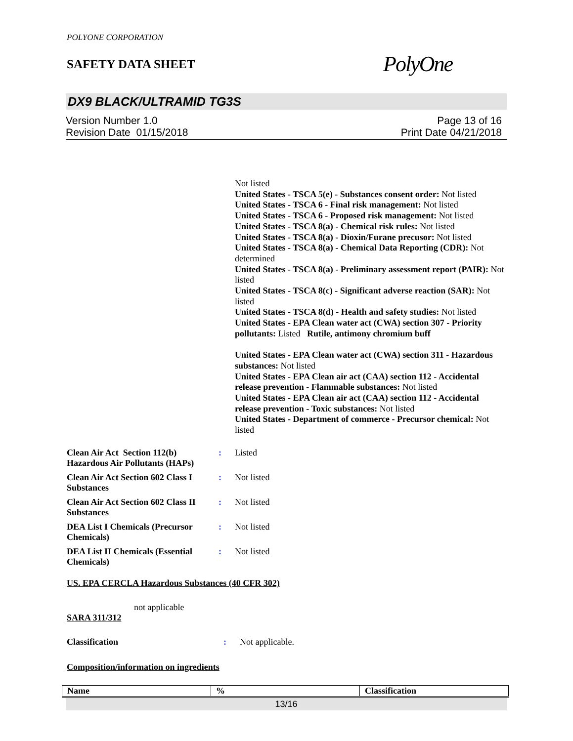POLYONE CORPORATION
SAFETY DATA SHEET
PolyOne
DX9 BLACK/ULTRAMID TG3S
Version Number 1.0
Revision Date 01/15/2018
Page 13 of 16
Print Date 04/21/2018
Not listed
United States - TSCA 5(e) - Substances consent order: Not listed
United States - TSCA 6 - Final risk management: Not listed
United States - TSCA 6 - Proposed risk management: Not listed
United States - TSCA 8(a) - Chemical risk rules: Not listed
United States - TSCA 8(a) - Dioxin/Furane precusor: Not listed
United States - TSCA 8(a) - Chemical Data Reporting (CDR): Not determined
United States - TSCA 8(a) - Preliminary assessment report (PAIR): Not listed
United States - TSCA 8(c) - Significant adverse reaction (SAR): Not listed
United States - TSCA 8(d) - Health and safety studies: Not listed
United States - EPA Clean water act (CWA) section 307 - Priority pollutants: Listed Rutile, antimony chromium buff
United States - EPA Clean water act (CWA) section 311 - Hazardous substances: Not listed
United States - EPA Clean air act (CAA) section 112 - Accidental release prevention - Flammable substances: Not listed
United States - EPA Clean air act (CAA) section 112 - Accidental release prevention - Toxic substances: Not listed
United States - Department of commerce - Precursor chemical: Not listed
| Clean Air Act Section 112(b) Hazardous Air Pollutants (HAPs) | : | Listed |
| Clean Air Act Section 602 Class I Substances | : | Not listed |
| Clean Air Act Section 602 Class II Substances | : | Not listed |
| DEA List I Chemicals (Precursor Chemicals) | : | Not listed |
| DEA List II Chemicals (Essential Chemicals) | : | Not listed |
US. EPA CERCLA Hazardous Substances (40 CFR 302)
not applicable
SARA 311/312
| Classification | : | Not applicable. |
Composition/information on ingredients
| Name | % | Classification |
| --- | --- | --- |
13/16